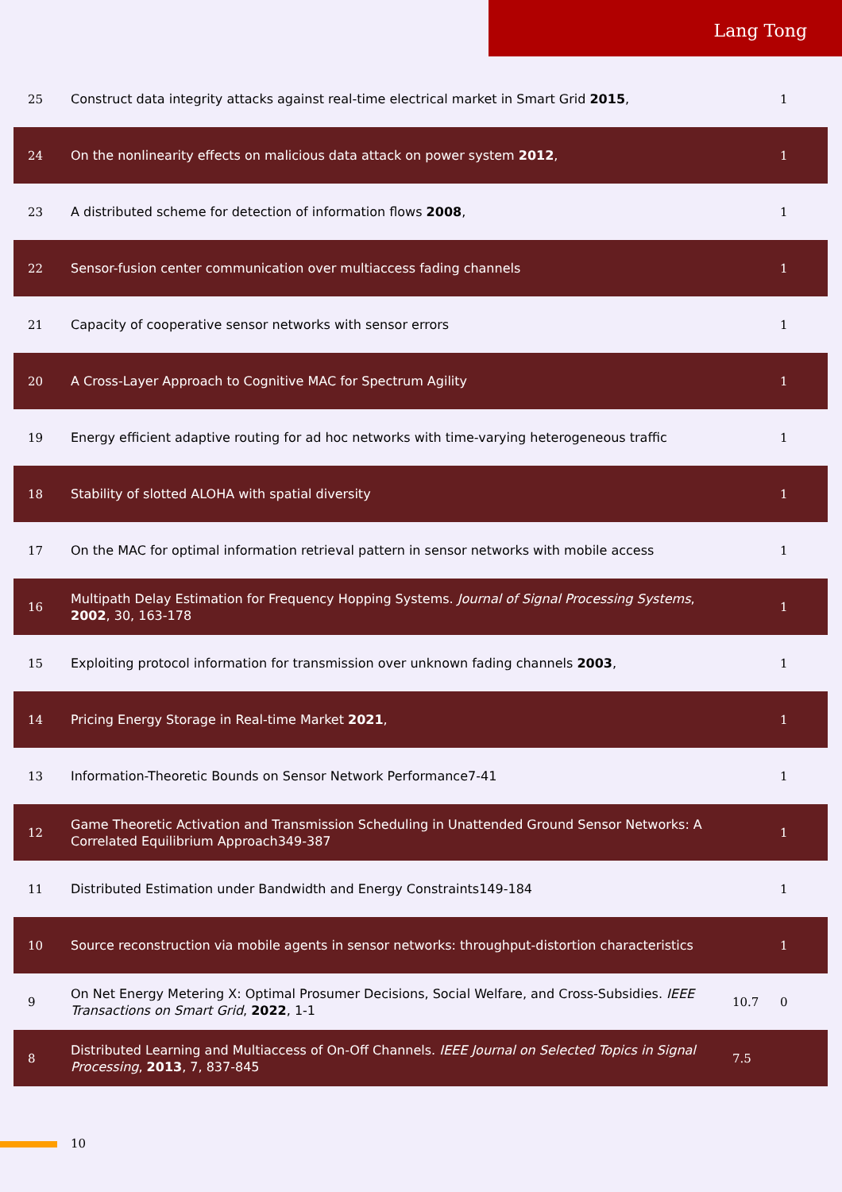Lang Tong
| 25 | Construct data integrity attacks against real-time electrical market in Smart Grid 2015 , | | 1 |
| 24 | On the nonlinearity effects on malicious data attack on power system 2012 , | | 1 |
| 23 | A distributed scheme for detection of information flows 2008 , | | 1 |
| 22 | Sensor-fusion center communication over multiaccess fading channels | | 1 |
| 21 | Capacity of cooperative sensor networks with sensor errors | | 1 |
| 20 | A Cross-Layer Approach to Cognitive MAC for Spectrum Agility | | 1 |
| 19 | Energy efficient adaptive routing for ad hoc networks with time-varying heterogeneous traffic | | 1 |
| 18 | Stability of slotted ALOHA with spatial diversity | | 1 |
| 17 | On the MAC for optimal information retrieval pattern in sensor networks with mobile access | | 1 |
| 16 | Multipath Delay Estimation for Frequency Hopping Systems. Journal of Signal Processing Systems , 2002 , 30, 163-178 | | 1 |
| 15 | Exploiting protocol information for transmission over unknown fading channels 2003 , | | 1 |
| 14 | Pricing Energy Storage in Real-time Market 2021 , | | 1 |
| 13 | Information-Theoretic Bounds on Sensor Network Performance7-41 | | 1 |
| 12 | Game Theoretic Activation and Transmission Scheduling in Unattended Ground Sensor Networks: A Correlated Equilibrium Approach349-387 | | 1 |
| 11 | Distributed Estimation under Bandwidth and Energy Constraints149-184 | | 1 |
| 10 | Source reconstruction via mobile agents in sensor networks: throughput-distortion characteristics | | 1 |
| 9 | On Net Energy Metering X: Optimal Prosumer Decisions, Social Welfare, and Cross-Subsidies. IEEE Transactions on Smart Grid , 2022 , 1-1 | 10.7 | 0 |
| 8 | Distributed Learning and Multiaccess of On-Off Channels. IEEE Journal on Selected Topics in Signal Processing , 2013 , 7, 837-845 | 7.5 | |
10